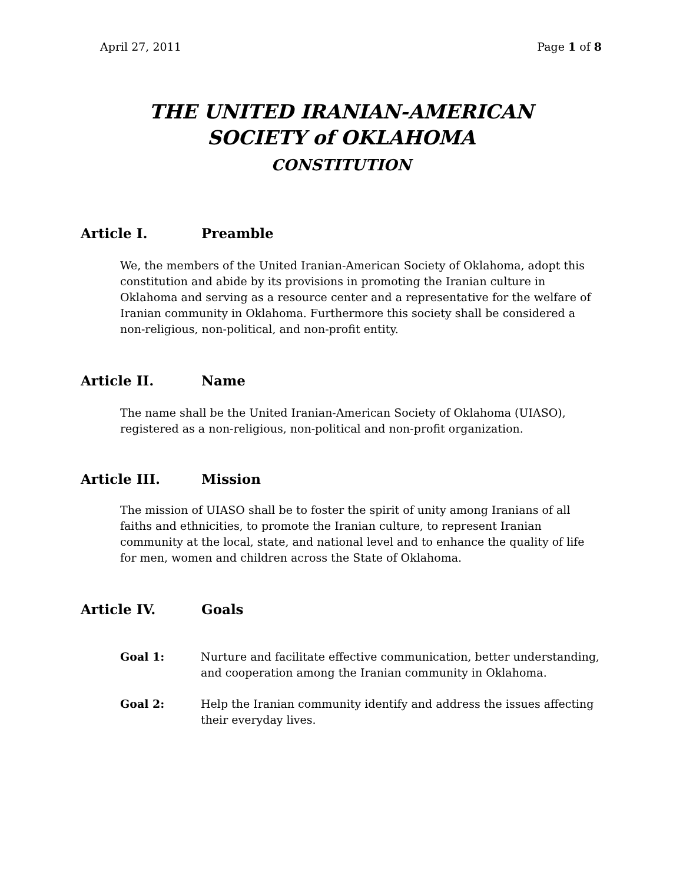April 27, 2011 Page 1 of 8
THE UNITED IRANIAN-AMERICAN
SOCIETY of OKLAHOMA
CONSTITUTION
Article I. Preamble
We, the members of the United Iranian-American Society of Oklahoma, adopt this constitution and abide by its provisions in promoting the Iranian culture in Oklahoma and serving as a resource center and a representative for the welfare of Iranian community in Oklahoma. Furthermore this society shall be considered a non-religious, non-political, and non-profit entity.
Article II. Name
The name shall be the United Iranian-American Society of Oklahoma (UIASO), registered as a non-religious, non-political and non-profit organization.
Article III. Mission
The mission of UIASO shall be to foster the spirit of unity among Iranians of all faiths and ethnicities, to promote the Iranian culture, to represent Iranian community at the local, state, and national level and to enhance the quality of life for men, women and children across the State of Oklahoma.
Article IV. Goals
Goal 1: Nurture and facilitate effective communication, better understanding, and cooperation among the Iranian community in Oklahoma.
Goal 2: Help the Iranian community identify and address the issues affecting their everyday lives.